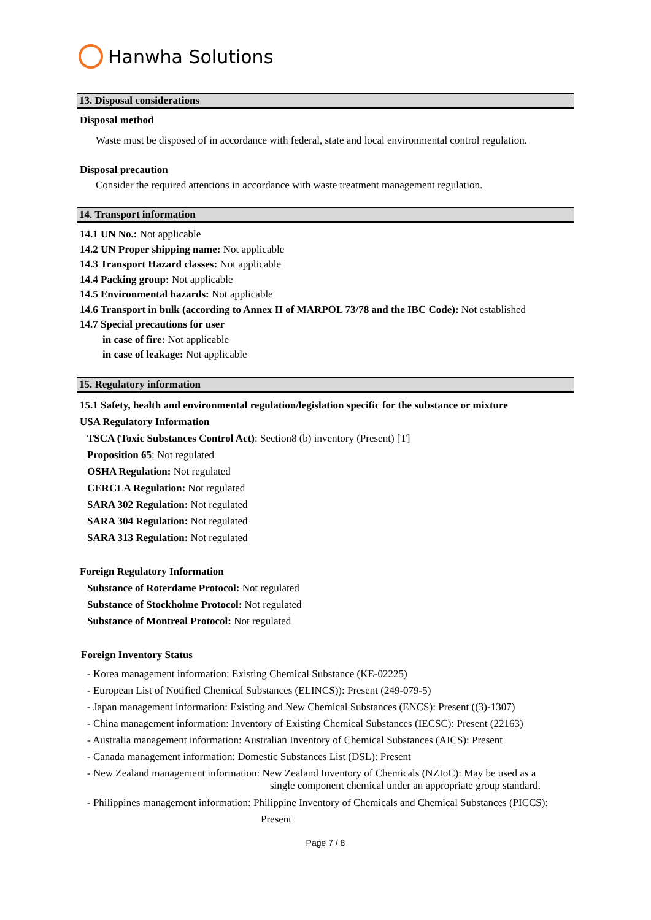Hanwha Solutions
13. Disposal considerations
Disposal method
Waste must be disposed of in accordance with federal, state and local environmental control regulation.
Disposal precaution
Consider the required attentions in accordance with waste treatment management regulation.
14. Transport information
14.1 UN No.: Not applicable
14.2 UN Proper shipping name: Not applicable
14.3 Transport Hazard classes: Not applicable
14.4 Packing group: Not applicable
14.5 Environmental hazards: Not applicable
14.6 Transport in bulk (according to Annex II of MARPOL 73/78 and the IBC Code): Not established
14.7 Special precautions for user
in case of fire: Not applicable
in case of leakage: Not applicable
15. Regulatory information
15.1 Safety, health and environmental regulation/legislation specific for the substance or mixture
USA Regulatory Information
TSCA (Toxic Substances Control Act): Section8 (b) inventory (Present) [T]
Proposition 65: Not regulated
OSHA Regulation: Not regulated
CERCLA Regulation: Not regulated
SARA 302 Regulation: Not regulated
SARA 304 Regulation: Not regulated
SARA 313 Regulation: Not regulated
Foreign Regulatory Information
Substance of Roterdame Protocol: Not regulated
Substance of Stockholme Protocol: Not regulated
Substance of Montreal Protocol: Not regulated
Foreign Inventory Status
- Korea management information: Existing Chemical Substance (KE-02225)
- European List of Notified Chemical Substances (ELINCS)): Present (249-079-5)
- Japan management information: Existing and New Chemical Substances (ENCS): Present ((3)-1307)
- China management information: Inventory of Existing Chemical Substances (IECSC): Present (22163)
- Australia management information: Australian Inventory of Chemical Substances (AICS): Present
- Canada management information: Domestic Substances List (DSL): Present
- New Zealand management information: New Zealand Inventory of Chemicals (NZIoC): May be used as a
single component chemical under an appropriate group standard.
- Philippines management information: Philippine Inventory of Chemicals and Chemical Substances (PICCS):
Present
Page 7 / 8